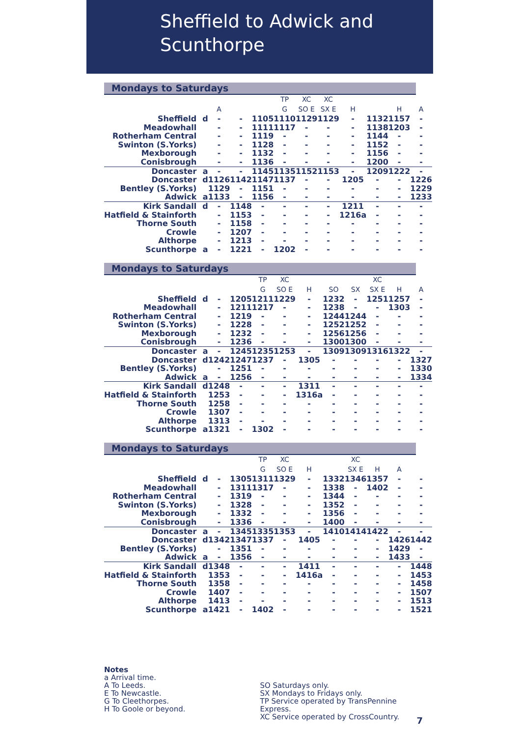Sheffield to Adwick and
Scunthorpe
Mondays to Saturdays
| | | | | | TP | XC | XC | | | | |
| | | A | | | G | SO E | SX E | H | | H | A |
| Sheffield | d | - | - | 1105 | 1110 | 1129 | 1129 | - | 1132 | 1157 | - |
| Meadowhall | | - | - | 1111 | 1117 | - | - | - | 1138 | 1203 | - |
| Rotherham Central | | - | - | 1119 | - | - | - | - | 1144 | - | - |
| Swinton (S.Yorks) | | - | - | 1128 | - | - | - | - | 1152 | - | - |
| Mexborough | | - | - | 1132 | - | - | - | - | 1156 | - | - |
| Conisbrough | | - | - | 1136 | - | - | - | - | 1200 | - | - |
| Doncaster | a | - | - | 1145 | 1135 | 1152 | 1153 | - | 1209 | 1222 | - |
| Doncaster | d | 1126 | 1142 | 1147 | 1137 | - | - | 1205 | - | - | 1226 |
| Bentley (S.Yorks) | | 1129 | - | 1151 | - | - | - | - | - | - | 1229 |
| Adwick | a | 1133 | - | 1156 | - | - | - | - | - | - | 1233 |
| Kirk Sandall | d | - | 1148 | - | - | - | - | 1211 | - | - | - |
| Hatfield & Stainforth | | - | 1153 | - | - | - | - | 1216a | - | - | - |
| Thorne South | | - | 1158 | - | - | - | - | - | - | - | - |
| Crowle | | - | 1207 | - | - | - | - | - | - | - | - |
| Althorpe | | - | 1213 | - | - | - | - | - | - | - | - |
| Scunthorpe | a | - | 1221 | - | 1202 | - | - | - | - | - | - |
Mondays to Saturdays
| | | | | TP | XC | | | | XC | | |
| | | | | G | SO E | H | SO | SX | SX E | H | A |
| Sheffield | d | - | 1205 | 1211 | 1229 | - | 1232 | - | 1251 | 1257 | - |
| Meadowhall | | - | 1211 | 1217 | - | - | 1238 | - | - | 1303 | - |
| Rotherham Central | | - | 1219 | - | - | - | 1244 | 1244 | - | - | - |
| Swinton (S.Yorks) | | - | 1228 | - | - | - | 1252 | 1252 | - | - | - |
| Mexborough | | - | 1232 | - | - | - | 1256 | 1256 | - | - | - |
| Conisbrough | | - | 1236 | - | - | - | 1300 | 1300 | - | - | - |
| Doncaster | a | - | 1245 | 1235 | 1253 | - | 1309 | 1309 | 1316 | 1322 | - |
| Doncaster | d | 1242 | 1247 | 1237 | - | 1305 | - | - | - | - | 1327 |
| Bentley (S.Yorks) | | - | 1251 | - | - | - | - | - | - | - | 1330 |
| Adwick | a | - | 1256 | - | - | - | - | - | - | - | 1334 |
| Kirk Sandall | d | 1248 | - | - | - | 1311 | - | - | - | - | - |
| Hatfield & Stainforth | | 1253 | - | - | - | 1316a | - | - | - | - | - |
| Thorne South | | 1258 | - | - | - | - | - | - | - | - | - |
| Crowle | | 1307 | - | - | - | - | - | - | - | - | - |
| Althorpe | | 1313 | - | - | - | - | - | - | - | - | - |
| Scunthorpe | a | 1321 | - | 1302 | - | - | - | - | - | - | - |
Mondays to Saturdays
| | | | | TP | XC | | | XC | | | |
| | | | | G | SO E | H | | SX E | H | A | |
| Sheffield | d | - | 1305 | 1311 | 1329 | - | 1332 | 1346 | 1357 | - | - |
| Meadowhall | | - | 1311 | 1317 | - | - | 1338 | - | 1402 | - | - |
| Rotherham Central | | - | 1319 | - | - | - | 1344 | - | - | - | - |
| Swinton (S.Yorks) | | - | 1328 | - | - | - | 1352 | - | - | - | - |
| Mexborough | | - | 1332 | - | - | - | 1356 | - | - | - | - |
| Conisbrough | | - | 1336 | - | - | - | 1400 | - | - | - | - |
| Doncaster | a | - | 1345 | 1335 | 1353 | - | 1410 | 1414 | 1422 | - | - |
| Doncaster | d | 1342 | 1347 | 1337 | - | 1405 | - | - | - | 1426 | 1442 |
| Bentley (S.Yorks) | | - | 1351 | - | - | - | - | - | - | 1429 | - |
| Adwick | a | - | 1356 | - | - | - | - | - | - | 1433 | - |
| Kirk Sandall | d | 1348 | - | - | - | 1411 | - | - | - | - | 1448 |
| Hatfield & Stainforth | | 1353 | - | - | - | 1416a | - | - | - | - | 1453 |
| Thorne South | | 1358 | - | - | - | - | - | - | - | - | 1458 |
| Crowle | | 1407 | - | - | - | - | - | - | - | - | 1507 |
| Althorpe | | 1413 | - | - | - | - | - | - | - | - | 1513 |
| Scunthorpe | a | 1421 | - | 1402 | - | - | - | - | - | - | 1521 |
Notes
a Arrival time.
A To Leeds.
E To Newcastle.
G To Cleethorpes.
H To Goole or beyond.
SO Saturdays only.
SX Mondays to Fridays only.
TP Service operated by TransPennine Express.
XC Service operated by CrossCountry.
7